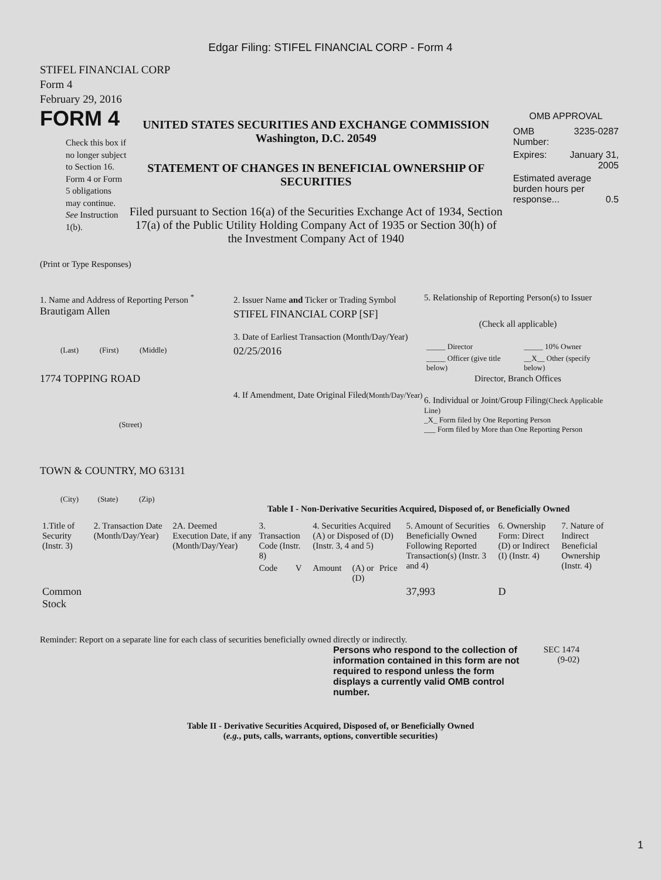Edgar Filing: STIFEL FINANCIAL CORP - Form 4
STIFEL FINANCIAL CORP
Form 4
February 29, 2016
FORM 4
Check this box if no longer subject to Section 16. Form 4 or Form 5 obligations may continue. See Instruction 1(b).
UNITED STATES SECURITIES AND EXCHANGE COMMISSION
Washington, D.C. 20549
STATEMENT OF CHANGES IN BENEFICIAL OWNERSHIP OF SECURITIES
Filed pursuant to Section 16(a) of the Securities Exchange Act of 1934, Section 17(a) of the Public Utility Holding Company Act of 1935 or Section 30(h) of the Investment Company Act of 1940
OMB APPROVAL
| OMB Number: | 3235-0287 |
| Expires: | January 31, 2005 |
| Estimated average burden hours per response... 0.5 | |
(Print or Type Responses)
1. Name and Address of Reporting Person <sup>*</sup>
Brautigam Allen
(Last) (First) (Middle)
1774 TOPPING ROAD
(Street)
TOWN & COUNTRY, MO 63131
(City) (State) (Zip)
2. Issuer Name and Ticker or Trading Symbol
STIFEL FINANCIAL CORP [SF]
3. Date of Earliest Transaction (Month/Day/Year)
02/25/2016
4. If Amendment, Date Original Filed(Month/Day/Year)
5. Relationship of Reporting Person(s) to Issuer
(Check all applicable)
| _____ Director | _____ 10% Owner |
| _____ Officer (give title below) | __X__ Other (specify below) |
Director, Branch Offices
6. Individual or Joint/Group Filing(Check Applicable Line)
_X_ Form filed by One Reporting Person
___ Form filed by More than One Reporting Person
Table I - Non-Derivative Securities Acquired, Disposed of, or Beneficially Owned
| 1.Title of Security (Instr. 3) | 2. Transaction Date (Month/Day/Year) | 2A. Deemed Execution Date, if any (Month/Day/Year) | 3. Transaction Code (Instr. 8) | | 4. Securities Acquired (A) or Disposed of (D) (Instr. 3, 4 and 5) | | | 5. Amount of Securities Beneficially Owned Following Reported Transaction(s) (Instr. 3 and 4) | 6. Ownership Form: Direct (D) or Indirect (I) (Instr. 4) | 7. Nature of Indirect Beneficial Ownership (Instr. 4) |
| --- | --- | --- | --- | --- | --- | --- | --- | --- | --- | --- |
| | | | Code | V | Amount | (A) or (D) | Price | | | |
| Common Stock | | | | | | | | 37,993 | D | |
Reminder: Report on a separate line for each class of securities beneficially owned directly or indirectly.
Persons who respond to the collection of information contained in this form are not required to respond unless the form displays a currently valid OMB control number.
SEC 1474
(9-02)
Table II - Derivative Securities Acquired, Disposed of, or Beneficially Owned
(e.g., puts, calls, warrants, options, convertible securities)
1